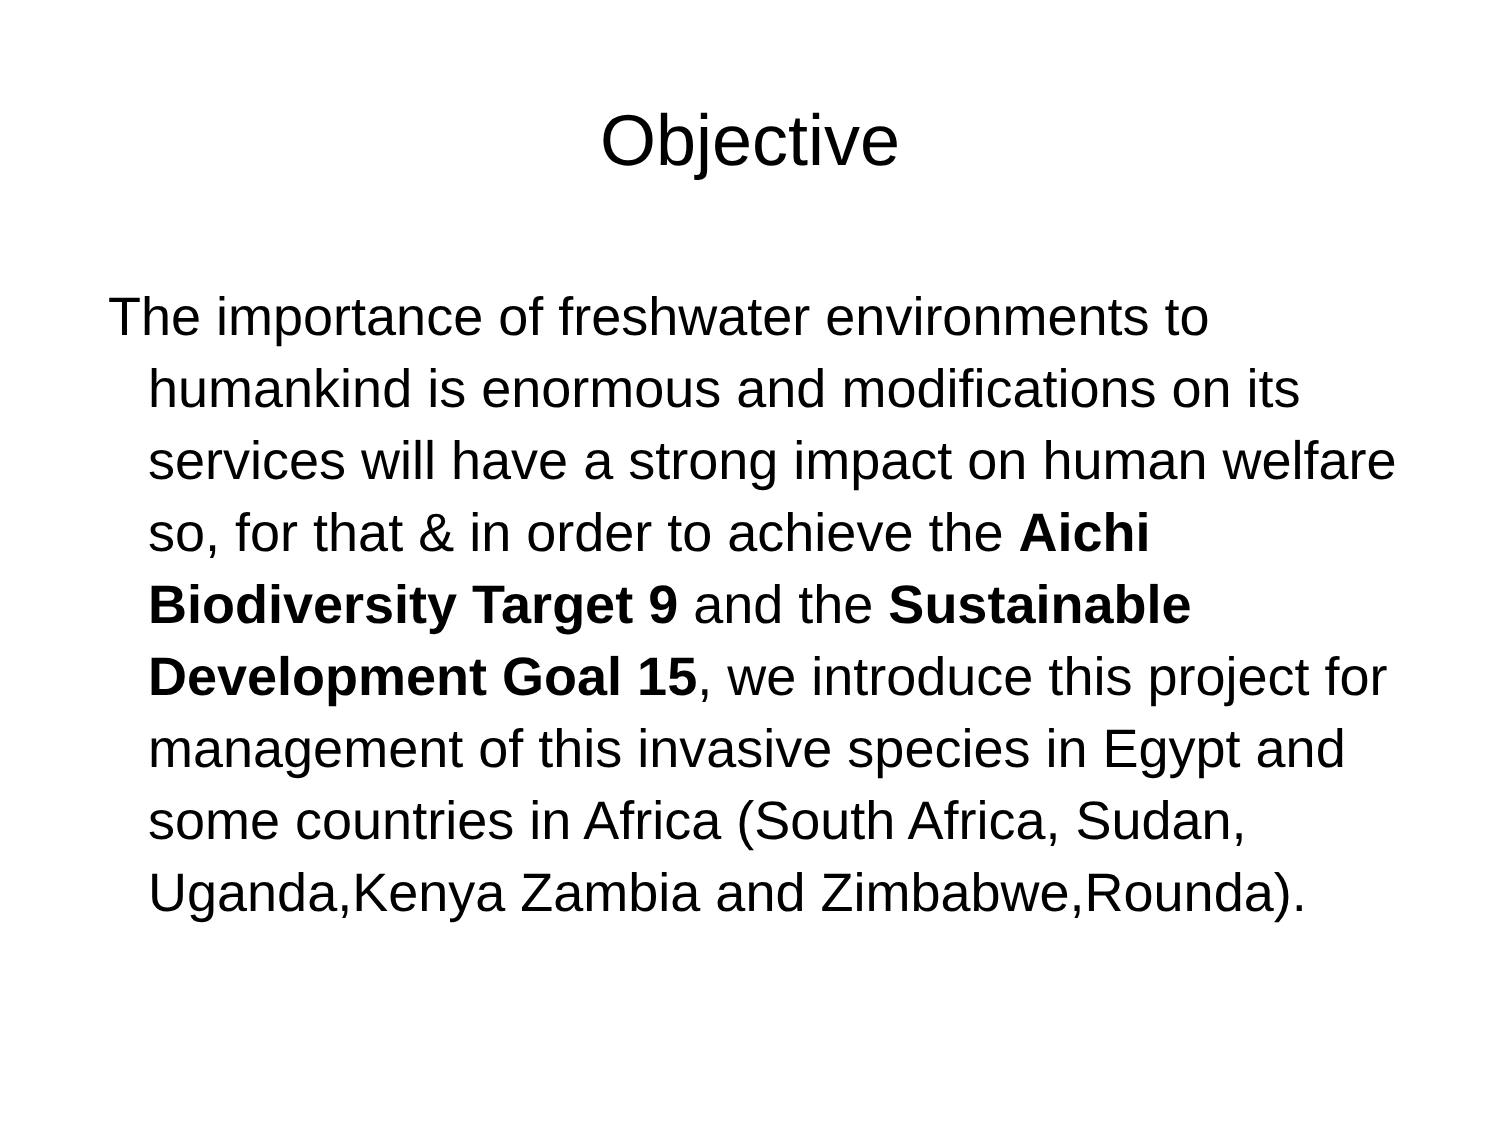Objective
The importance of freshwater environments to humankind is enormous and modifications on its services will have a strong impact on human welfare so, for that & in order to achieve the Aichi Biodiversity Target 9 and the Sustainable Development Goal 15, we introduce this project for management of this invasive species in Egypt and some countries in Africa (South Africa, Sudan, Uganda,Kenya Zambia and Zimbabwe,Rounda).